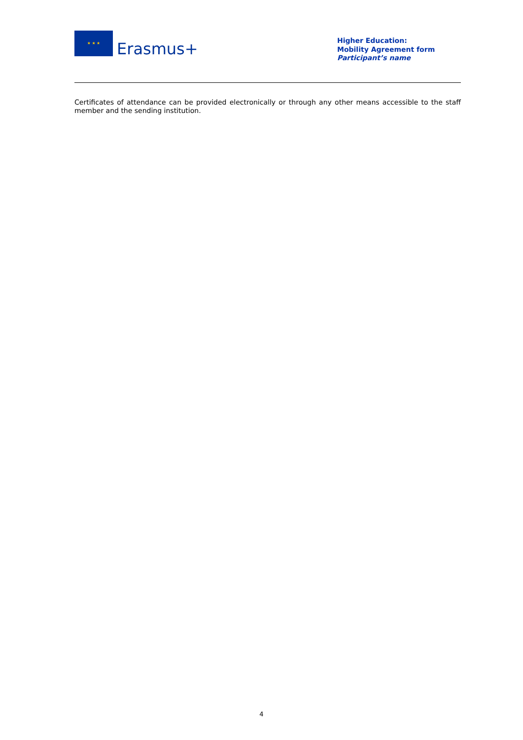★ ★ ★
Erasmus+
Higher Education:
Mobility Agreement form
Participant’s name
Certificates of attendance can be provided electronically or through any other means accessible to the staff member and the sending institution.
4